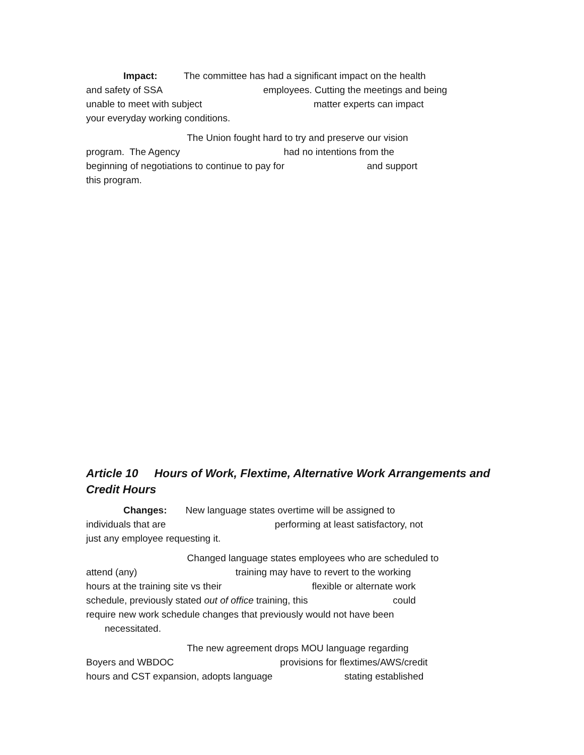Impact: The committee has had a significant impact on the health
and safety of SSA employees. Cutting the meetings and being
unable to meet with subject matter experts can impact
your everyday working conditions.
The Union fought hard to try and preserve our vision
program. The Agency had no intentions from the
beginning of negotiations to continue to pay for and support
this program.
Article 10 Hours of Work, Flextime, Alternative Work Arrangements and Credit Hours
Changes: New language states overtime will be assigned to
individuals that are performing at least satisfactory, not
just any employee requesting it.
Changed language states employees who are scheduled to
attend (any) training may have to revert to the working
hours at the training site vs their flexible or alternate work
schedule, previously stated out of office training, this could
require new work schedule changes that previously would not have been
necessitated.
The new agreement drops MOU language regarding
Boyers and WBDOC provisions for flextimes/AWS/credit
hours and CST expansion, adopts language stating established